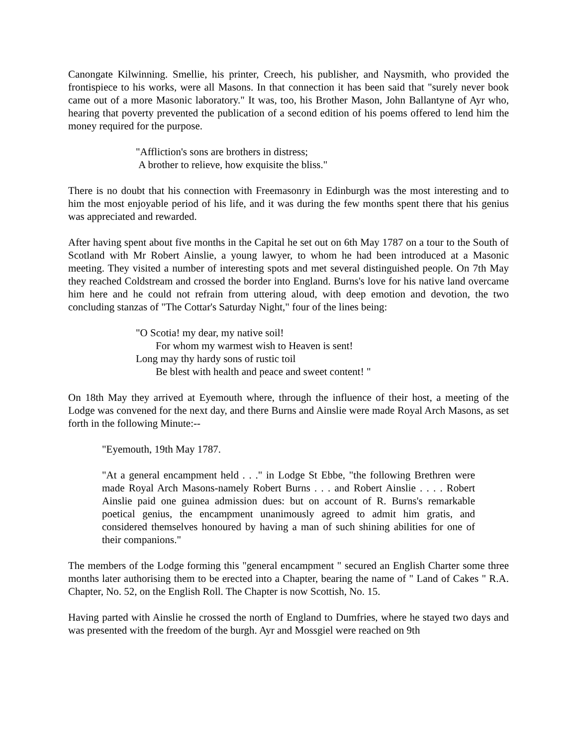Canongate Kilwinning. Smellie, his printer, Creech, his publisher, and Naysmith, who provided the frontispiece to his works, were all Masons. In that connection it has been said that "surely never book came out of a more Masonic laboratory." It was, too, his Brother Mason, John Ballantyne of Ayr who, hearing that poverty prevented the publication of a second edition of his poems offered to lend him the money required for the purpose.
"Affliction's sons are brothers in distress;
A brother to relieve, how exquisite the bliss."
There is no doubt that his connection with Freemasonry in Edinburgh was the most interesting and to him the most enjoyable period of his life, and it was during the few months spent there that his genius was appreciated and rewarded.
After having spent about five months in the Capital he set out on 6th May 1787 on a tour to the South of Scotland with Mr Robert Ainslie, a young lawyer, to whom he had been introduced at a Masonic meeting. They visited a number of interesting spots and met several distinguished people. On 7th May they reached Coldstream and crossed the border into England. Burns's love for his native land overcame him here and he could not refrain from uttering aloud, with deep emotion and devotion, the two concluding stanzas of "The Cottar's Saturday Night," four of the lines being:
"O Scotia! my dear, my native soil!
For whom my warmest wish to Heaven is sent!
Long may thy hardy sons of rustic toil
Be blest with health and peace and sweet content! "
On 18th May they arrived at Eyemouth where, through the influence of their host, a meeting of the Lodge was convened for the next day, and there Burns and Ainslie were made Royal Arch Masons, as set forth in the following Minute:--
"Eyemouth, 19th May 1787.
"At a general encampment held . . ." in Lodge St Ebbe, "the following Brethren were made Royal Arch Masons-namely Robert Burns . . . and Robert Ainslie . . . . Robert Ainslie paid one guinea admission dues: but on account of R. Burns's remarkable poetical genius, the encampment unanimously agreed to admit him gratis, and considered themselves honoured by having a man of such shining abilities for one of their companions."
The members of the Lodge forming this "general encampment " secured an English Charter some three months later authorising them to be erected into a Chapter, bearing the name of " Land of Cakes " R.A. Chapter, No. 52, on the English Roll. The Chapter is now Scottish, No. 15.
Having parted with Ainslie he crossed the north of England to Dumfries, where he stayed two days and was presented with the freedom of the burgh. Ayr and Mossgiel were reached on 9th